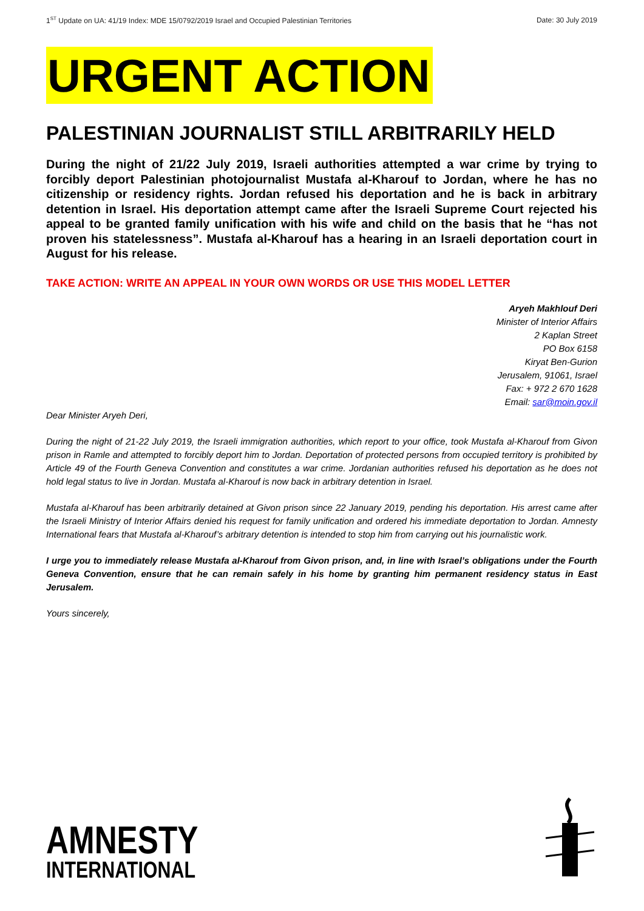1<sup>ST</sup> Update on UA: 41/19 Index: MDE 15/0792/2019 Israel and Occupied Palestinian Territories Date: 30 July 2019
URGENT ACTION
PALESTINIAN JOURNALIST STILL ARBITRARILY HELD
During the night of 21/22 July 2019, Israeli authorities attempted a war crime by trying to forcibly deport Palestinian photojournalist Mustafa al-Kharouf to Jordan, where he has no citizenship or residency rights. Jordan refused his deportation and he is back in arbitrary detention in Israel. His deportation attempt came after the Israeli Supreme Court rejected his appeal to be granted family unification with his wife and child on the basis that he “has not proven his statelessness”. Mustafa al-Kharouf has a hearing in an Israeli deportation court in August for his release.
TAKE ACTION: WRITE AN APPEAL IN YOUR OWN WORDS OR USE THIS MODEL LETTER
Aryeh Makhlouf Deri
Minister of Interior Affairs
2 Kaplan Street
PO Box 6158
Kiryat Ben-Gurion
Jerusalem, 91061, Israel
Fax: + 972 2 670 1628
Email: sar@moin.gov.il
Dear Minister Aryeh Deri,
During the night of 21-22 July 2019, the Israeli immigration authorities, which report to your office, took Mustafa al-Kharouf from Givon prison in Ramle and attempted to forcibly deport him to Jordan. Deportation of protected persons from occupied territory is prohibited by Article 49 of the Fourth Geneva Convention and constitutes a war crime. Jordanian authorities refused his deportation as he does not hold legal status to live in Jordan. Mustafa al-Kharouf is now back in arbitrary detention in Israel.
Mustafa al-Kharouf has been arbitrarily detained at Givon prison since 22 January 2019, pending his deportation. His arrest came after the Israeli Ministry of Interior Affairs denied his request for family unification and ordered his immediate deportation to Jordan. Amnesty International fears that Mustafa al-Kharouf’s arbitrary detention is intended to stop him from carrying out his journalistic work.
I urge you to immediately release Mustafa al-Kharouf from Givon prison, and, in line with Israel’s obligations under the Fourth Geneva Convention, ensure that he can remain safely in his home by granting him permanent residency status in East Jerusalem.
Yours sincerely,
AMNESTY
INTERNATIONAL